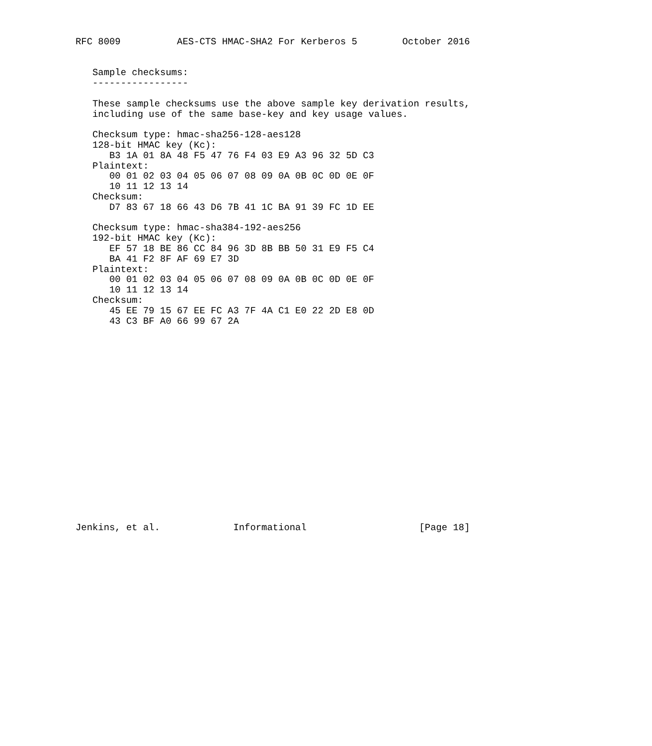RFC 8009          AES-CTS HMAC-SHA2 For Kerberos 5        October 2016


   Sample checksums:
   -----------------

   These sample checksums use the above sample key derivation results,
   including use of the same base-key and key usage values.

   Checksum type: hmac-sha256-128-aes128
   128-bit HMAC key (Kc):
      B3 1A 01 8A 48 F5 47 76 F4 03 E9 A3 96 32 5D C3
   Plaintext:
      00 01 02 03 04 05 06 07 08 09 0A 0B 0C 0D 0E 0F
      10 11 12 13 14
   Checksum:
      D7 83 67 18 66 43 D6 7B 41 1C BA 91 39 FC 1D EE

   Checksum type: hmac-sha384-192-aes256
   192-bit HMAC key (Kc):
      EF 57 18 BE 86 CC 84 96 3D 8B BB 50 31 E9 F5 C4
      BA 41 F2 8F AF 69 E7 3D
   Plaintext:
      00 01 02 03 04 05 06 07 08 09 0A 0B 0C 0D 0E 0F
      10 11 12 13 14
   Checksum:
      45 EE 79 15 67 EE FC A3 7F 4A C1 E0 22 2D E8 0D
      43 C3 BF A0 66 99 67 2A



















Jenkins, et al.             Informational                    [Page 18]